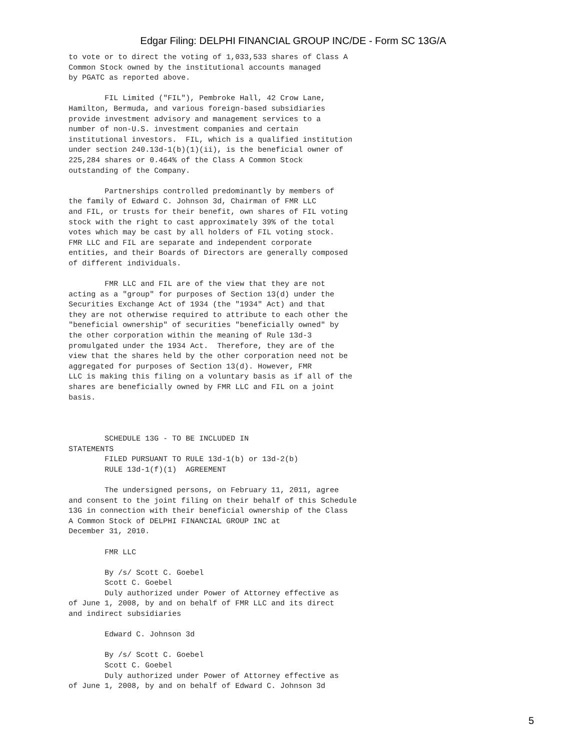Edgar Filing: DELPHI FINANCIAL GROUP INC/DE - Form SC 13G/A
to vote or to direct the voting of 1,033,533 shares of Class A
Common Stock owned by the institutional accounts managed
by PGATC as reported above.

        FIL Limited ("FIL"), Pembroke Hall, 42 Crow Lane,
Hamilton, Bermuda, and various foreign-based subsidiaries
provide investment advisory and management services to a
number of non-U.S. investment companies and certain
institutional investors.  FIL, which is a qualified institution
under section 240.13d-1(b)(1)(ii), is the beneficial owner of
225,284 shares or 0.464% of the Class A Common Stock
outstanding of the Company.

        Partnerships controlled predominantly by members of
the family of Edward C. Johnson 3d, Chairman of FMR LLC
and FIL, or trusts for their benefit, own shares of FIL voting
stock with the right to cast approximately 39% of the total
votes which may be cast by all holders of FIL voting stock.
FMR LLC and FIL are separate and independent corporate
entities, and their Boards of Directors are generally composed
of different individuals.

        FMR LLC and FIL are of the view that they are not
acting as a "group" for purposes of Section 13(d) under the
Securities Exchange Act of 1934 (the "1934" Act) and that
they are not otherwise required to attribute to each other the
"beneficial ownership" of securities "beneficially owned" by
the other corporation within the meaning of Rule 13d-3
promulgated under the 1934 Act.  Therefore, they are of the
view that the shares held by the other corporation need not be
aggregated for purposes of Section 13(d). However, FMR
LLC is making this filing on a voluntary basis as if all of the
shares are beneficially owned by FMR LLC and FIL on a joint
basis.



        SCHEDULE 13G - TO BE INCLUDED IN
STATEMENTS
        FILED PURSUANT TO RULE 13d-1(b) or 13d-2(b)
        RULE 13d-1(f)(1)  AGREEMENT

        The undersigned persons, on February 11, 2011, agree
and consent to the joint filing on their behalf of this Schedule
13G in connection with their beneficial ownership of the Class
A Common Stock of DELPHI FINANCIAL GROUP INC at
December 31, 2010.

        FMR LLC

        By /s/ Scott C. Goebel
        Scott C. Goebel
        Duly authorized under Power of Attorney effective as
of June 1, 2008, by and on behalf of FMR LLC and its direct
and indirect subsidiaries

        Edward C. Johnson 3d

        By /s/ Scott C. Goebel
        Scott C. Goebel
        Duly authorized under Power of Attorney effective as
of June 1, 2008, by and on behalf of Edward C. Johnson 3d
5